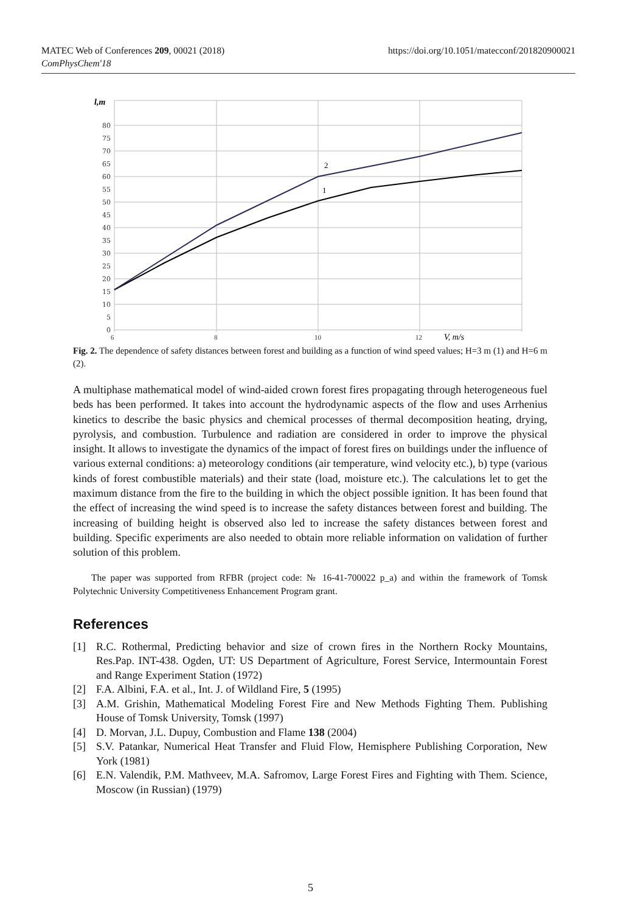MATEC Web of Conferences 209, 00021 (2018)
ComPhysChem'18
https://doi.org/10.1051/matecconf/201820900021
80
75
70
65
60
55
50
45
40
35
30
25
20
15
10
5
0
l,m
6
8
10
12
V, m/s
2
1
Fig. 2. The dependence of safety distances between forest and building as a function of wind speed values; H=3 m (1) and H=6 m (2).
A multiphase mathematical model of wind-aided crown forest fires propagating through heterogeneous fuel beds has been performed. It takes into account the hydrodynamic aspects of the flow and uses Arrhenius kinetics to describe the basic physics and chemical processes of thermal decomposition heating, drying, pyrolysis, and combustion. Turbulence and radiation are considered in order to improve the physical insight. It allows to investigate the dynamics of the impact of forest fires on buildings under the influence of various external conditions: a) meteorology conditions (air temperature, wind velocity etc.), b) type (various kinds of forest combustible materials) and their state (load, moisture etc.). The calculations let to get the maximum distance from the fire to the building in which the object possible ignition. It has been found that the effect of increasing the wind speed is to increase the safety distances between forest and building. The increasing of building height is observed also led to increase the safety distances between forest and building. Specific experiments are also needed to obtain more reliable information on validation of further solution of this problem.
The paper was supported from RFBR (project code: № 16-41-700022 p_a) and within the framework of Tomsk Polytechnic University Competitiveness Enhancement Program grant.
References
[1] R.C. Rothermal, Predicting behavior and size of crown fires in the Northern Rocky Mountains, Res.Pap. INT-438. Ogden, UT: US Department of Agriculture, Forest Service, Intermountain Forest and Range Experiment Station (1972)
[2] F.A. Albini, F.A. et al., Int. J. of Wildland Fire, 5 (1995)
[3] A.M. Grishin, Mathematical Modeling Forest Fire and New Methods Fighting Them. Publishing House of Tomsk University, Tomsk (1997)
[4] D. Morvan, J.L. Dupuy, Combustion and Flame 138 (2004)
[5] S.V. Patankar, Numerical Heat Transfer and Fluid Flow, Hemisphere Publishing Corporation, New York (1981)
[6] E.N. Valendik, P.M. Mathveev, M.A. Safromov, Large Forest Fires and Fighting with Them. Science, Moscow (in Russian) (1979)
5